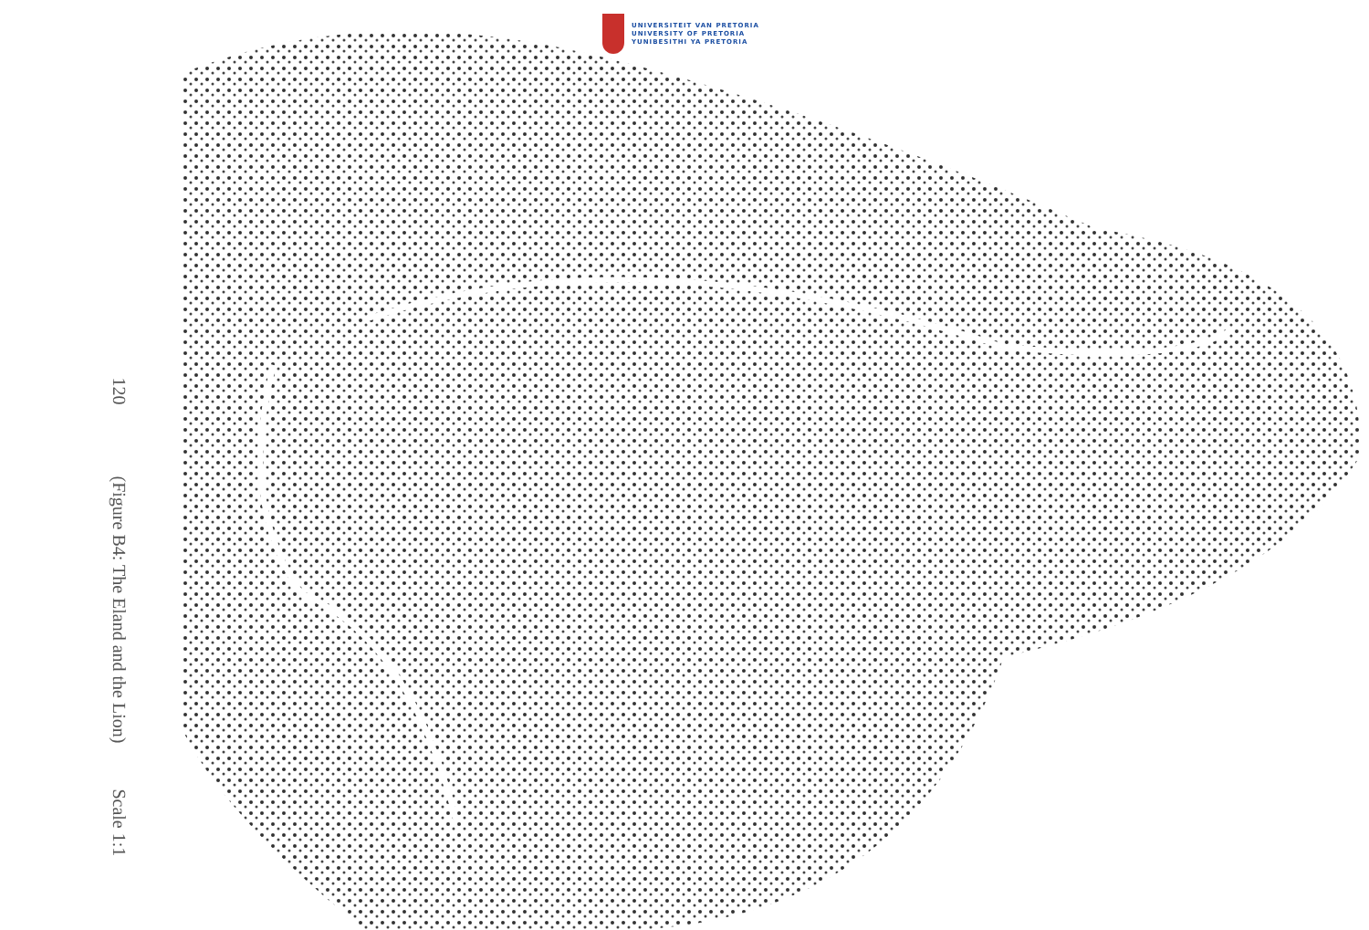120
(Figure B4: The Eland and the Lion) Scale 1:1
UNIVERSITEIT VAN PRETORIA
UNIVERSITY OF PRETORIA
YUNIBESITHI YA PRETORIA